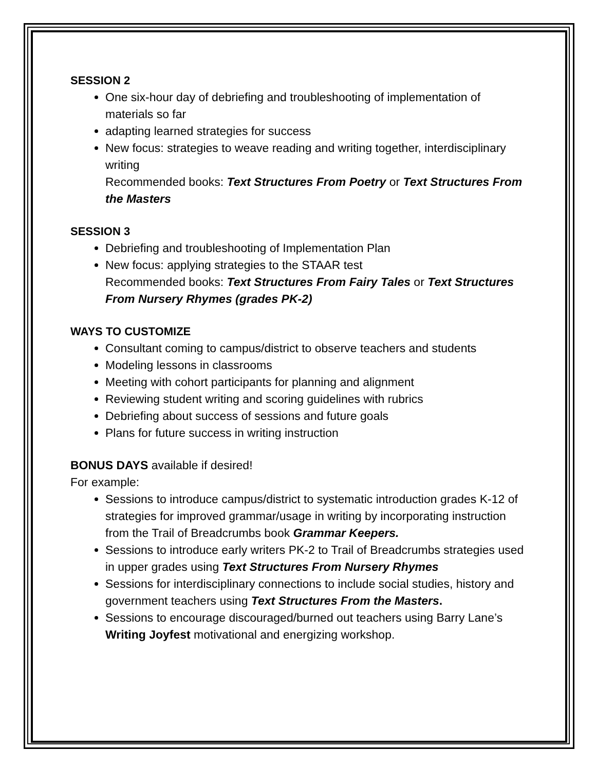SESSION 2
One six-hour day of debriefing and troubleshooting of implementation of materials so far
adapting learned strategies for success
New focus: strategies to weave reading and writing together, interdisciplinary writing
Recommended books: Text Structures From Poetry or Text Structures From the Masters
SESSION 3
Debriefing and troubleshooting of Implementation Plan
New focus: applying strategies to the STAAR test
Recommended books: Text Structures From Fairy Tales or Text Structures From Nursery Rhymes (grades PK-2)
WAYS TO CUSTOMIZE
Consultant coming to campus/district to observe teachers and students
Modeling lessons in classrooms
Meeting with cohort participants for planning and alignment
Reviewing student writing and scoring guidelines with rubrics
Debriefing about success of sessions and future goals
Plans for future success in writing instruction
BONUS DAYS available if desired!
For example:
Sessions to introduce campus/district to systematic introduction grades K-12 of strategies for improved grammar/usage in writing by incorporating instruction from the Trail of Breadcrumbs book Grammar Keepers.
Sessions to introduce early writers PK-2 to Trail of Breadcrumbs strategies used in upper grades using Text Structures From Nursery Rhymes
Sessions for interdisciplinary connections to include social studies, history and government teachers using Text Structures From the Masters.
Sessions to encourage discouraged/burned out teachers using Barry Lane’s Writing Joyfest motivational and energizing workshop.